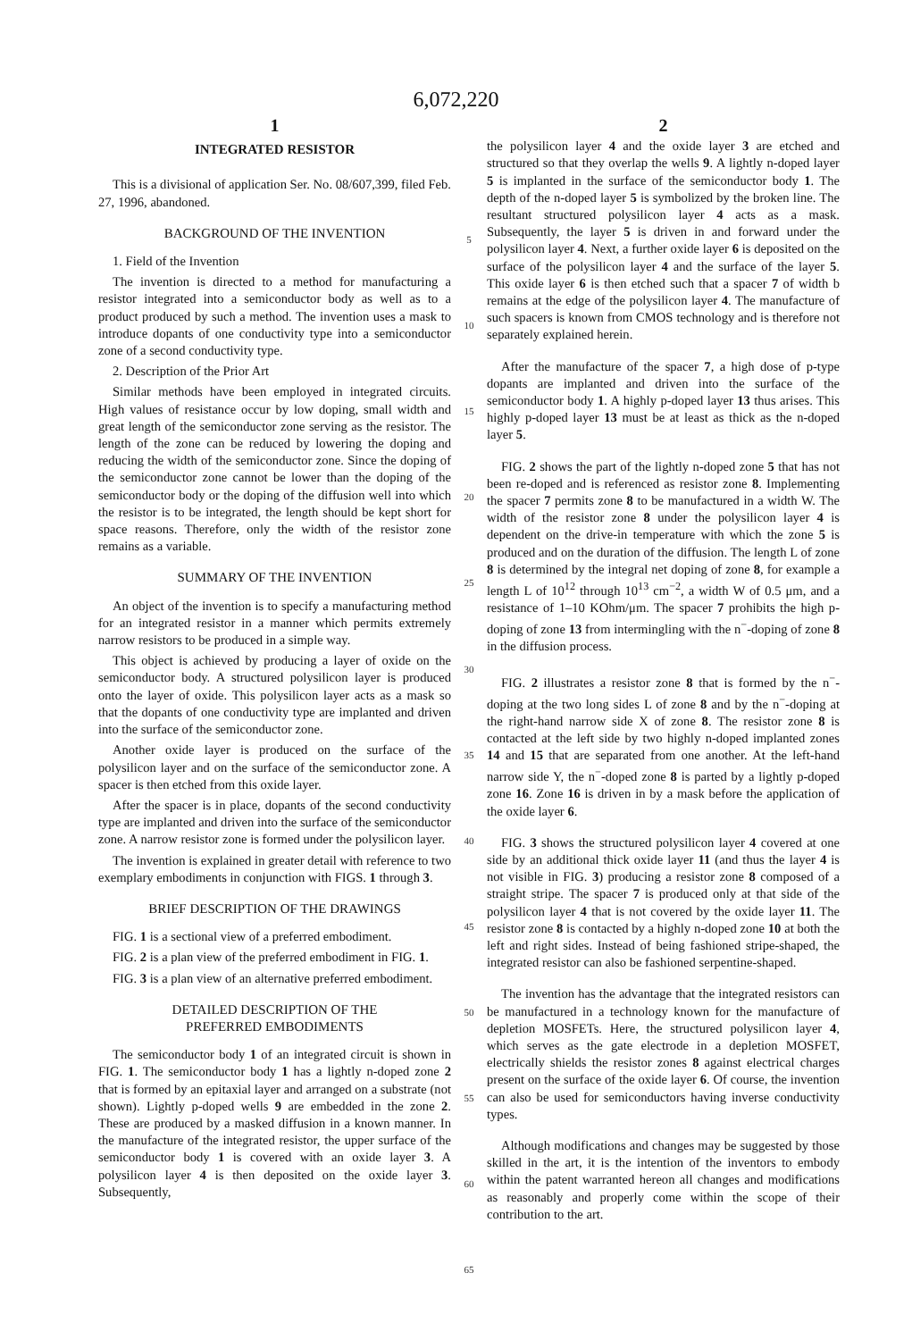6,072,220
1
INTEGRATED RESISTOR
This is a divisional of application Ser. No. 08/607,399, filed Feb. 27, 1996, abandoned.
BACKGROUND OF THE INVENTION
1. Field of the Invention
The invention is directed to a method for manufacturing a resistor integrated into a semiconductor body as well as to a product produced by such a method. The invention uses a mask to introduce dopants of one conductivity type into a semiconductor zone of a second conductivity type.
2. Description of the Prior Art
Similar methods have been employed in integrated circuits. High values of resistance occur by low doping, small width and great length of the semiconductor zone serving as the resistor. The length of the zone can be reduced by lowering the doping and reducing the width of the semiconductor zone. Since the doping of the semiconductor zone cannot be lower than the doping of the semiconductor body or the doping of the diffusion well into which the resistor is to be integrated, the length should be kept short for space reasons. Therefore, only the width of the resistor zone remains as a variable.
SUMMARY OF THE INVENTION
An object of the invention is to specify a manufacturing method for an integrated resistor in a manner which permits extremely narrow resistors to be produced in a simple way.
This object is achieved by producing a layer of oxide on the semiconductor body. A structured polysilicon layer is produced onto the layer of oxide. This polysilicon layer acts as a mask so that the dopants of one conductivity type are implanted and driven into the surface of the semiconductor zone.
Another oxide layer is produced on the surface of the polysilicon layer and on the surface of the semiconductor zone. A spacer is then etched from this oxide layer.
After the spacer is in place, dopants of the second conductivity type are implanted and driven into the surface of the semiconductor zone. A narrow resistor zone is formed under the polysilicon layer.
The invention is explained in greater detail with reference to two exemplary embodiments in conjunction with FIGS. 1 through 3.
BRIEF DESCRIPTION OF THE DRAWINGS
FIG. 1 is a sectional view of a preferred embodiment.
FIG. 2 is a plan view of the preferred embodiment in FIG. 1.
FIG. 3 is a plan view of an alternative preferred embodiment.
DETAILED DESCRIPTION OF THE
PREFERRED EMBODIMENTS
The semiconductor body 1 of an integrated circuit is shown in FIG. 1. The semiconductor body 1 has a lightly n-doped zone 2 that is formed by an epitaxial layer and arranged on a substrate (not shown). Lightly p-doped wells 9 are embedded in the zone 2. These are produced by a masked diffusion in a known manner. In the manufacture of the integrated resistor, the upper surface of the semiconductor body 1 is covered with an oxide layer 3. A polysilicon layer 4 is then deposited on the oxide layer 3. Subsequently,
5
10
15
20
25
30
35
40
45
50
55
60
65
2
the polysilicon layer 4 and the oxide layer 3 are etched and structured so that they overlap the wells 9. A lightly n-doped layer 5 is implanted in the surface of the semiconductor body 1. The depth of the n-doped layer 5 is symbolized by the broken line. The resultant structured polysilicon layer 4 acts as a mask. Subsequently, the layer 5 is driven in and forward under the polysilicon layer 4. Next, a further oxide layer 6 is deposited on the surface of the polysilicon layer 4 and the surface of the layer 5. This oxide layer 6 is then etched such that a spacer 7 of width b remains at the edge of the polysilicon layer 4. The manufacture of such spacers is known from CMOS technology and is therefore not separately explained herein.
After the manufacture of the spacer 7, a high dose of p-type dopants are implanted and driven into the surface of the semiconductor body 1. A highly p-doped layer 13 thus arises. This highly p-doped layer 13 must be at least as thick as the n-doped layer 5.
FIG. 2 shows the part of the lightly n-doped zone 5 that has not been re-doped and is referenced as resistor zone 8. Implementing the spacer 7 permits zone 8 to be manufactured in a width W. The width of the resistor zone 8 under the polysilicon layer 4 is dependent on the drive-in temperature with which the zone 5 is produced and on the duration of the diffusion. The length L of zone 8 is determined by the integral net doping of zone 8, for example a length L of 10<sup>12</sup> through 10<sup>13</sup> cm<sup>−2</sup>, a width W of 0.5 μm, and a resistance of 1–10 KOhm/μm. The spacer 7 prohibits the high p-doping of zone 13 from intermingling with the n<sup>−</sup>-doping of zone 8 in the diffusion process.
FIG. 2 illustrates a resistor zone 8 that is formed by the n<sup>−</sup>-doping at the two long sides L of zone 8 and by the n<sup>−</sup>-doping at the right-hand narrow side X of zone 8. The resistor zone 8 is contacted at the left side by two highly n-doped implanted zones 14 and 15 that are separated from one another. At the left-hand narrow side Y, the n<sup>−</sup>-doped zone 8 is parted by a lightly p-doped zone 16. Zone 16 is driven in by a mask before the application of the oxide layer 6.
FIG. 3 shows the structured polysilicon layer 4 covered at one side by an additional thick oxide layer 11 (and thus the layer 4 is not visible in FIG. 3) producing a resistor zone 8 composed of a straight stripe. The spacer 7 is produced only at that side of the polysilicon layer 4 that is not covered by the oxide layer 11. The resistor zone 8 is contacted by a highly n-doped zone 10 at both the left and right sides. Instead of being fashioned stripe-shaped, the integrated resistor can also be fashioned serpentine-shaped.
The invention has the advantage that the integrated resistors can be manufactured in a technology known for the manufacture of depletion MOSFETs. Here, the structured polysilicon layer 4, which serves as the gate electrode in a depletion MOSFET, electrically shields the resistor zones 8 against electrical charges present on the surface of the oxide layer 6. Of course, the invention can also be used for semiconductors having inverse conductivity types.
Although modifications and changes may be suggested by those skilled in the art, it is the intention of the inventors to embody within the patent warranted hereon all changes and modifications as reasonably and properly come within the scope of their contribution to the art.